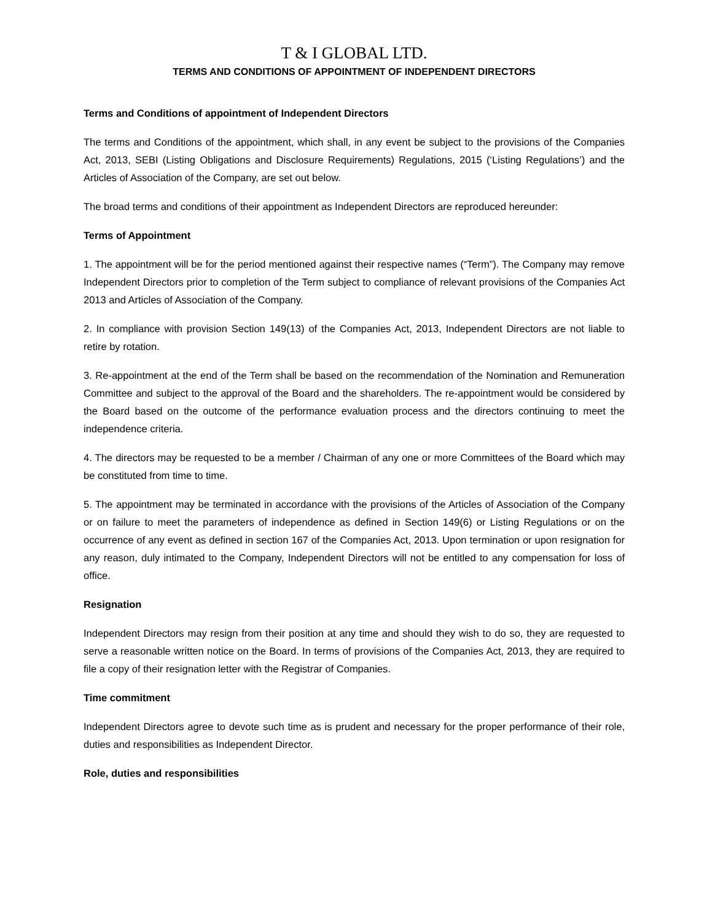T & I GLOBAL LTD.
TERMS AND CONDITIONS OF APPOINTMENT OF INDEPENDENT DIRECTORS
Terms and Conditions of appointment of Independent Directors
The terms and Conditions of the appointment, which shall, in any event be subject to the provisions of the Companies Act, 2013, SEBI (Listing Obligations and Disclosure Requirements) Regulations, 2015 (‘Listing Regulations’) and the Articles of Association of the Company, are set out below.
The broad terms and conditions of their appointment as Independent Directors are reproduced hereunder:
Terms of Appointment
1. The appointment will be for the period mentioned against their respective names (“Term”). The Company may remove Independent Directors prior to completion of the Term subject to compliance of relevant provisions of the Companies Act 2013 and Articles of Association of the Company.
2. In compliance with provision Section 149(13) of the Companies Act, 2013, Independent Directors are not liable to retire by rotation.
3. Re-appointment at the end of the Term shall be based on the recommendation of the Nomination and Remuneration Committee and subject to the approval of the Board and the shareholders. The re-appointment would be considered by the Board based on the outcome of the performance evaluation process and the directors continuing to meet the independence criteria.
4. The directors may be requested to be a member / Chairman of any one or more Committees of the Board which may be constituted from time to time.
5. The appointment may be terminated in accordance with the provisions of the Articles of Association of the Company or on failure to meet the parameters of independence as defined in Section 149(6) or Listing Regulations or on the occurrence of any event as defined in section 167 of the Companies Act, 2013. Upon termination or upon resignation for any reason, duly intimated to the Company, Independent Directors will not be entitled to any compensation for loss of office.
Resignation
Independent Directors may resign from their position at any time and should they wish to do so, they are requested to serve a reasonable written notice on the Board. In terms of provisions of the Companies Act, 2013, they are required to file a copy of their resignation letter with the Registrar of Companies.
Time commitment
Independent Directors agree to devote such time as is prudent and necessary for the proper performance of their role, duties and responsibilities as Independent Director.
Role, duties and responsibilities